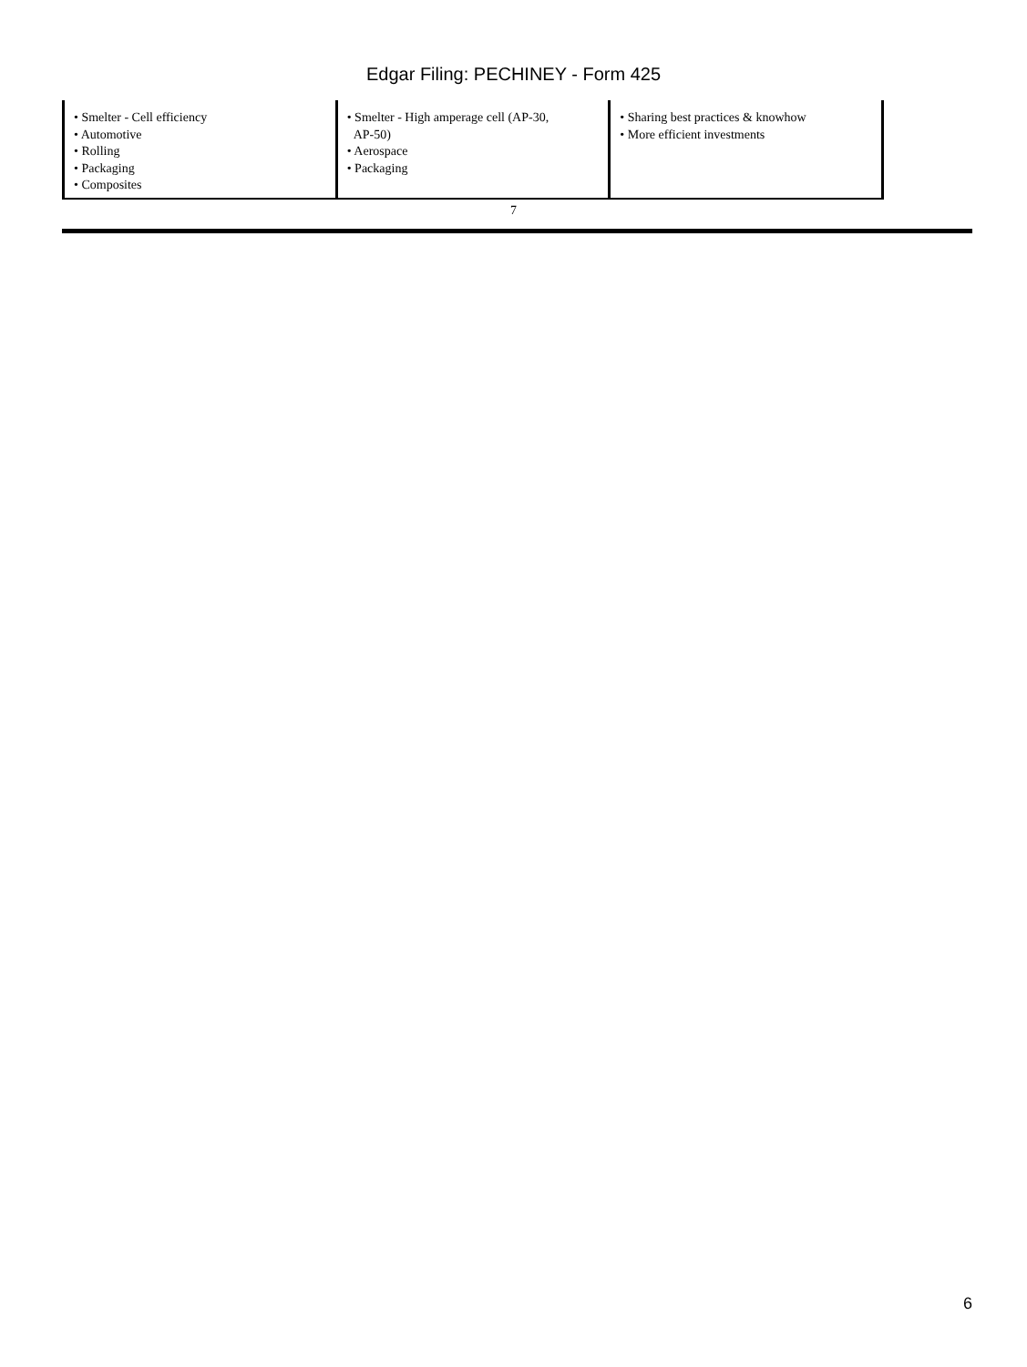Edgar Filing: PECHINEY - Form 425
| • Smelter - Cell efficiency • Automotive • Rolling • Packaging • Composites | • Smelter - High amperage cell (AP-30, AP-50) • Aerospace • Packaging | • Sharing best practices & knowhow • More efficient investments |
7
6